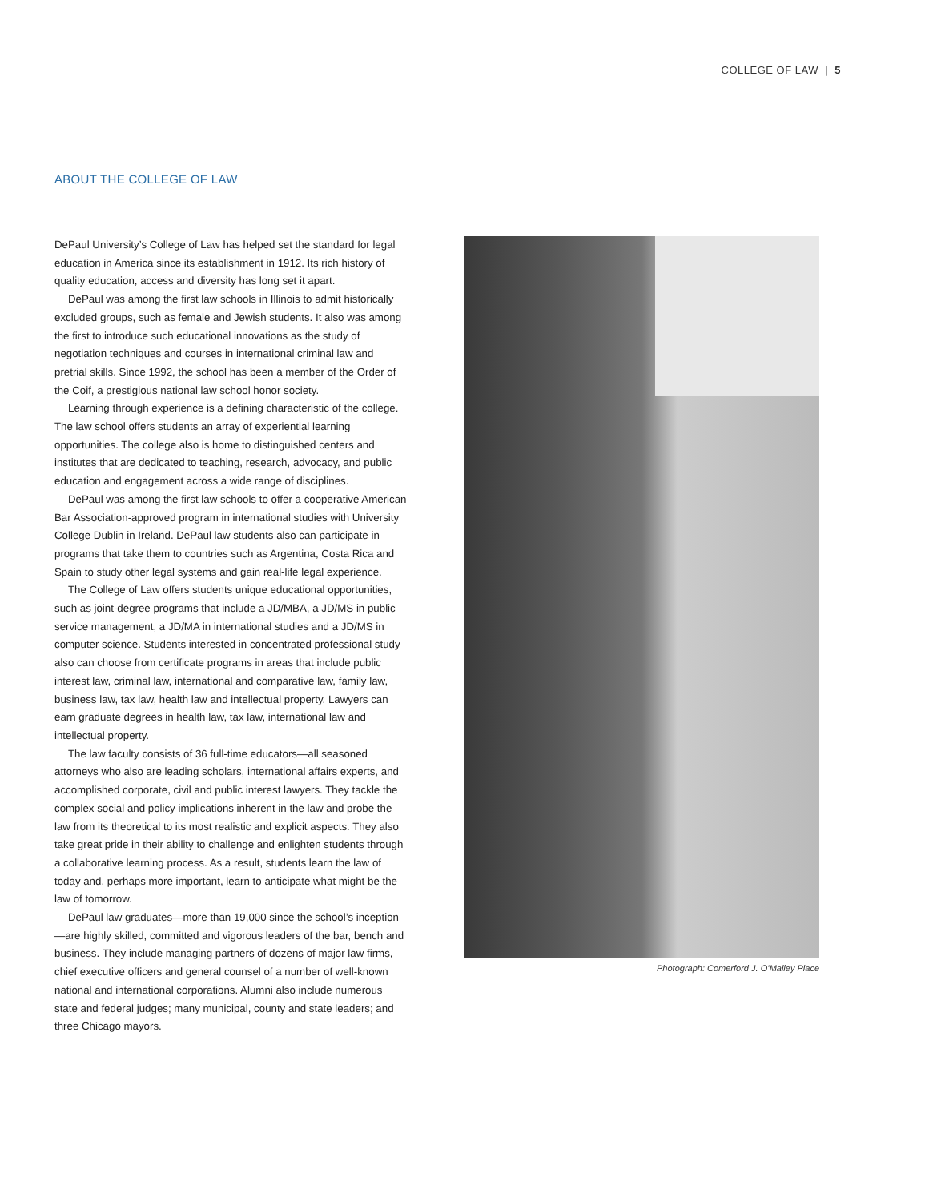COLLEGE OF LAW | 5
ABOUT THE COLLEGE OF LAW
DePaul University’s College of Law has helped set the standard for legal education in America since its establishment in 1912. Its rich history of quality education, access and diversity has long set it apart.
DePaul was among the first law schools in Illinois to admit historically excluded groups, such as female and Jewish students. It also was among the first to introduce such educational innovations as the study of negotiation techniques and courses in international criminal law and pretrial skills. Since 1992, the school has been a member of the Order of the Coif, a prestigious national law school honor society.
Learning through experience is a defining characteristic of the college. The law school offers students an array of experiential learning opportunities. The college also is home to distinguished centers and institutes that are dedicated to teaching, research, advocacy, and public education and engagement across a wide range of disciplines.
DePaul was among the first law schools to offer a cooperative American Bar Association-approved program in international studies with University College Dublin in Ireland. DePaul law students also can participate in programs that take them to countries such as Argentina, Costa Rica and Spain to study other legal systems and gain real-life legal experience.
The College of Law offers students unique educational opportunities, such as joint-degree programs that include a JD/MBA, a JD/MS in public service management, a JD/MA in international studies and a JD/MS in computer science. Students interested in concentrated professional study also can choose from certificate programs in areas that include public interest law, criminal law, international and comparative law, family law, business law, tax law, health law and intellectual property. Lawyers can earn graduate degrees in health law, tax law, international law and intellectual property.
The law faculty consists of 36 full-time educators—all seasoned attorneys who also are leading scholars, international affairs experts, and accomplished corporate, civil and public interest lawyers. They tackle the complex social and policy implications inherent in the law and probe the law from its theoretical to its most realistic and explicit aspects. They also take great pride in their ability to challenge and enlighten students through a collaborative learning process. As a result, students learn the law of today and, perhaps more important, learn to anticipate what might be the law of tomorrow.
DePaul law graduates—more than 19,000 since the school’s inception—are highly skilled, committed and vigorous leaders of the bar, bench and business. They include managing partners of dozens of major law firms, chief executive officers and general counsel of a number of well-known national and international corporations. Alumni also include numerous state and federal judges; many municipal, county and state leaders; and three Chicago mayors.
Photograph: Comerford J. O’Malley Place